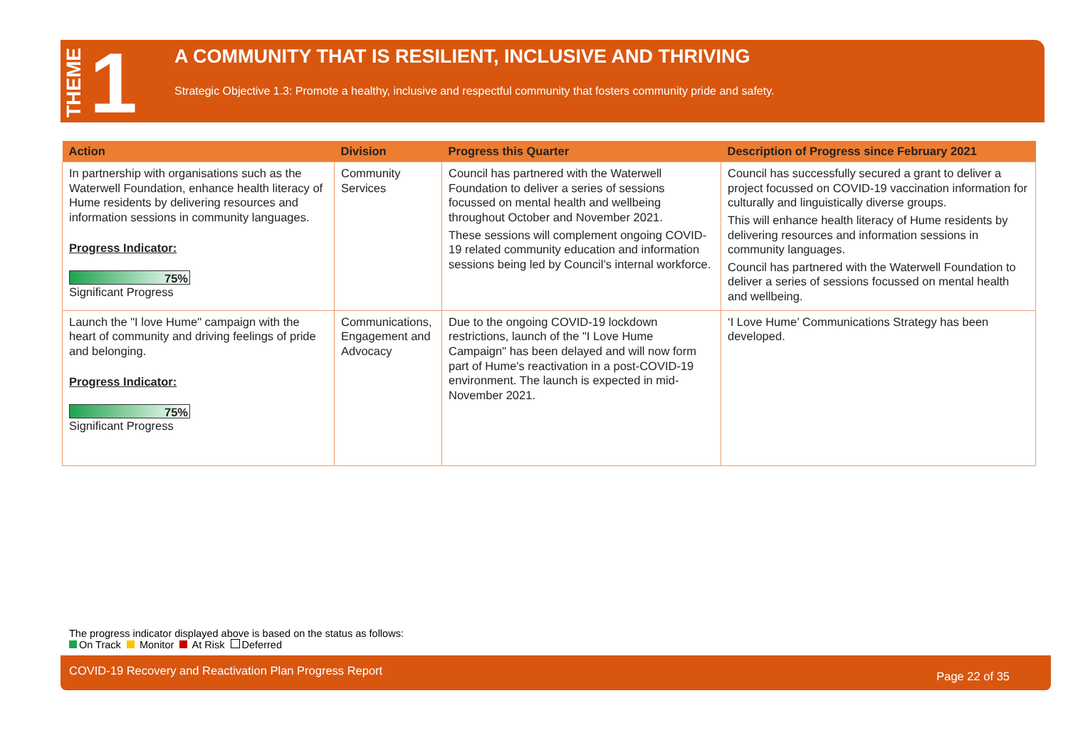THEME 1
A COMMUNITY THAT IS RESILIENT, INCLUSIVE AND THRIVING
Strategic Objective 1.3: Promote a healthy, inclusive and respectful community that fosters community pride and safety.
| Action | Division | Progress this Quarter | Description of Progress since February 2021 |
| --- | --- | --- | --- |
| In partnership with organisations such as the Waterwell Foundation, enhance health literacy of Hume residents by delivering resources and information sessions in community languages. Progress Indicator: 75% Significant Progress | Community Services | Council has partnered with the Waterwell Foundation to deliver a series of sessions focussed on mental health and wellbeing throughout October and November 2021. These sessions will complement ongoing COVID-19 related community education and information sessions being led by Council’s internal workforce. | Council has successfully secured a grant to deliver a project focussed on COVID-19 vaccination information for culturally and linguistically diverse groups. This will enhance health literacy of Hume residents by delivering resources and information sessions in community languages. Council has partnered with the Waterwell Foundation to deliver a series of sessions focussed on mental health and wellbeing. |
| Launch the "I love Hume" campaign with the heart of community and driving feelings of pride and belonging. Progress Indicator: 75% Significant Progress | Communications, Engagement and Advocacy | Due to the ongoing COVID-19 lockdown restrictions, launch of the "I Love Hume Campaign" has been delayed and will now form part of Hume's reactivation in a post-COVID-19 environment. The launch is expected in mid-November 2021. | ‘I Love Hume’ Communications Strategy has been developed. |
The progress indicator displayed above is based on the status as follows:
On Track Monitor At Risk Deferred
COVID-19 Recovery and Reactivation Plan Progress Report Page 22 of 35